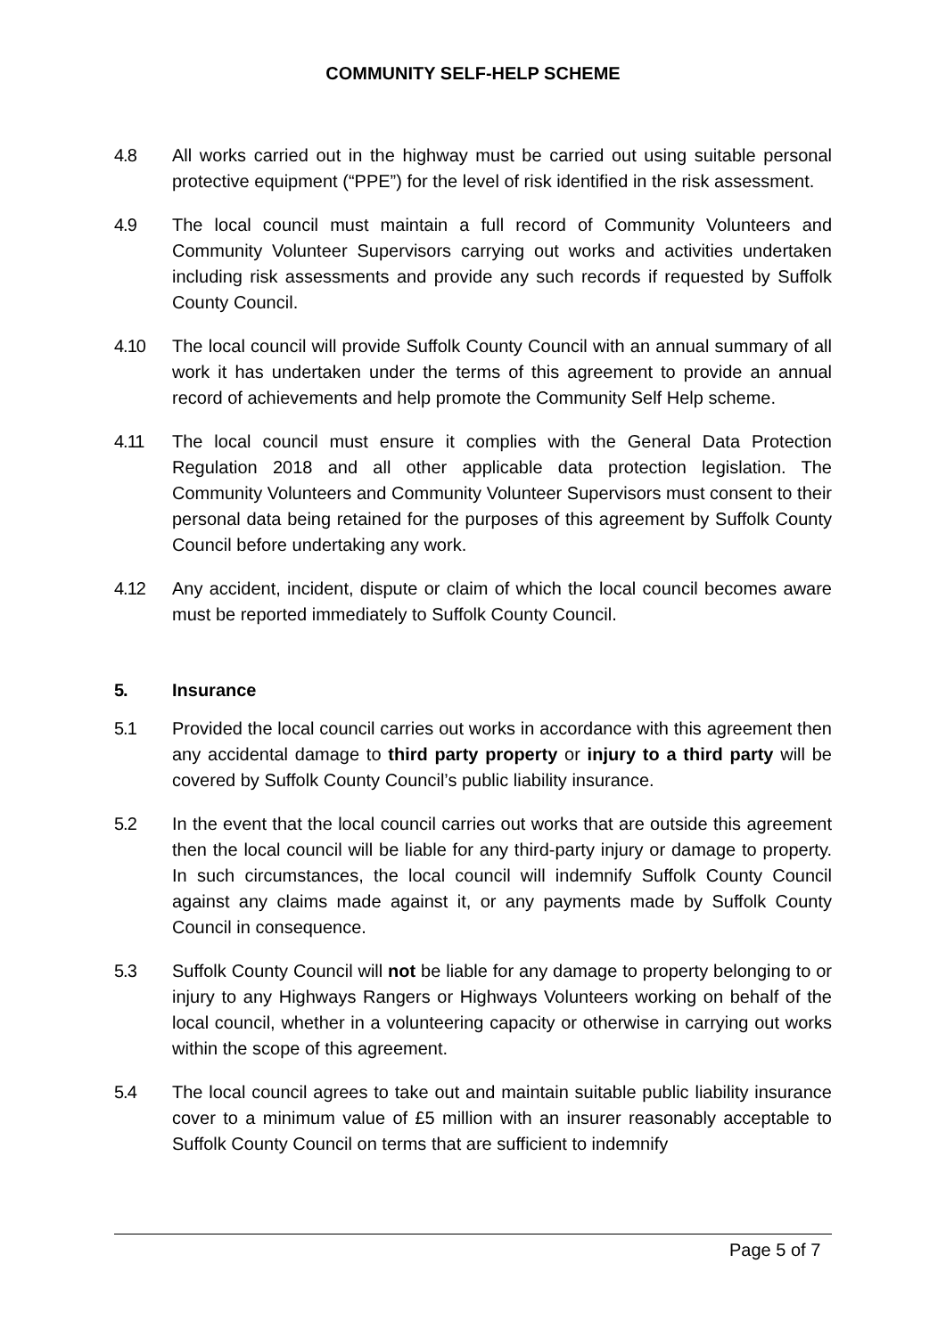COMMUNITY SELF-HELP SCHEME
4.8 All works carried out in the highway must be carried out using suitable personal protective equipment (“PPE”) for the level of risk identified in the risk assessment.
4.9 The local council must maintain a full record of Community Volunteers and Community Volunteer Supervisors carrying out works and activities undertaken including risk assessments and provide any such records if requested by Suffolk County Council.
4.10 The local council will provide Suffolk County Council with an annual summary of all work it has undertaken under the terms of this agreement to provide an annual record of achievements and help promote the Community Self Help scheme.
4.11 The local council must ensure it complies with the General Data Protection Regulation 2018 and all other applicable data protection legislation. The Community Volunteers and Community Volunteer Supervisors must consent to their personal data being retained for the purposes of this agreement by Suffolk County Council before undertaking any work.
4.12 Any accident, incident, dispute or claim of which the local council becomes aware must be reported immediately to Suffolk County Council.
5. Insurance
5.1 Provided the local council carries out works in accordance with this agreement then any accidental damage to third party property or injury to a third party will be covered by Suffolk County Council’s public liability insurance.
5.2 In the event that the local council carries out works that are outside this agreement then the local council will be liable for any third-party injury or damage to property. In such circumstances, the local council will indemnify Suffolk County Council against any claims made against it, or any payments made by Suffolk County Council in consequence.
5.3 Suffolk County Council will not be liable for any damage to property belonging to or injury to any Highways Rangers or Highways Volunteers working on behalf of the local council, whether in a volunteering capacity or otherwise in carrying out works within the scope of this agreement.
5.4 The local council agrees to take out and maintain suitable public liability insurance cover to a minimum value of £5 million with an insurer reasonably acceptable to Suffolk County Council on terms that are sufficient to indemnify
Page 5 of 7